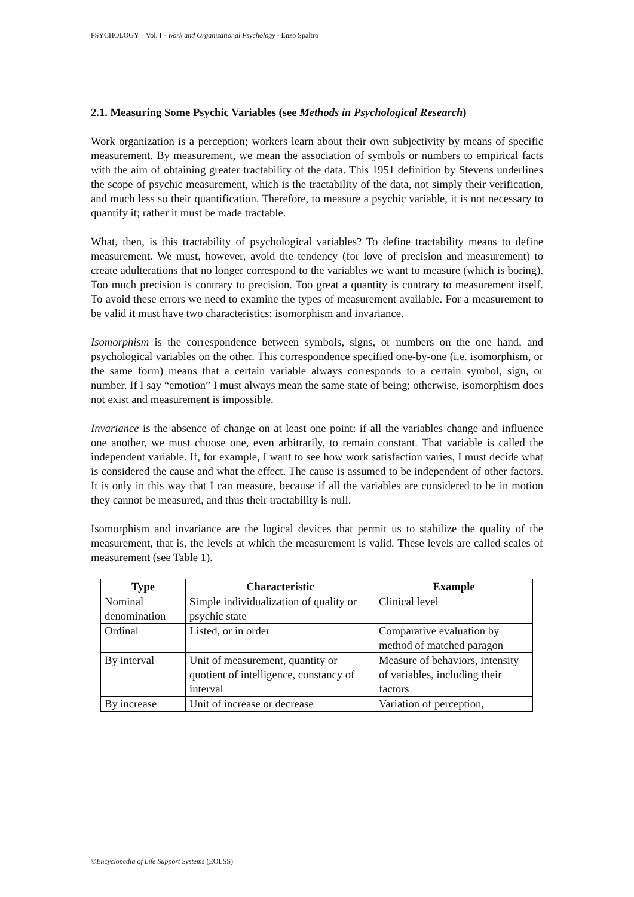PSYCHOLOGY – Vol. I - Work and Organizational Psychology - Enzo Spaltro
2.1. Measuring Some Psychic Variables (see Methods in Psychological Research)
Work organization is a perception; workers learn about their own subjectivity by means of specific measurement. By measurement, we mean the association of symbols or numbers to empirical facts with the aim of obtaining greater tractability of the data. This 1951 definition by Stevens underlines the scope of psychic measurement, which is the tractability of the data, not simply their verification, and much less so their quantification. Therefore, to measure a psychic variable, it is not necessary to quantify it; rather it must be made tractable.
What, then, is this tractability of psychological variables? To define tractability means to define measurement. We must, however, avoid the tendency (for love of precision and measurement) to create adulterations that no longer correspond to the variables we want to measure (which is boring). Too much precision is contrary to precision. Too great a quantity is contrary to measurement itself. To avoid these errors we need to examine the types of measurement available. For a measurement to be valid it must have two characteristics: isomorphism and invariance.
Isomorphism is the correspondence between symbols, signs, or numbers on the one hand, and psychological variables on the other. This correspondence specified one-by-one (i.e. isomorphism, or the same form) means that a certain variable always corresponds to a certain symbol, sign, or number. If I say “emotion” I must always mean the same state of being; otherwise, isomorphism does not exist and measurement is impossible.
Invariance is the absence of change on at least one point: if all the variables change and influence one another, we must choose one, even arbitrarily, to remain constant. That variable is called the independent variable. If, for example, I want to see how work satisfaction varies, I must decide what is considered the cause and what the effect. The cause is assumed to be independent of other factors. It is only in this way that I can measure, because if all the variables are considered to be in motion they cannot be measured, and thus their tractability is null.
Isomorphism and invariance are the logical devices that permit us to stabilize the quality of the measurement, that is, the levels at which the measurement is valid. These levels are called scales of measurement (see Table 1).
| Type | Characteristic | Example |
| --- | --- | --- |
| Nominal denomination | Simple individualization of quality or psychic state | Clinical level |
| Ordinal | Listed, or in order | Comparative evaluation by method of matched paragon |
| By interval | Unit of measurement, quantity or quotient of intelligence, constancy of interval | Measure of behaviors, intensity of variables, including their factors |
| By increase | Unit of increase or decrease | Variation of perception, |
©Encyclopedia of Life Support Systems (EOLSS)